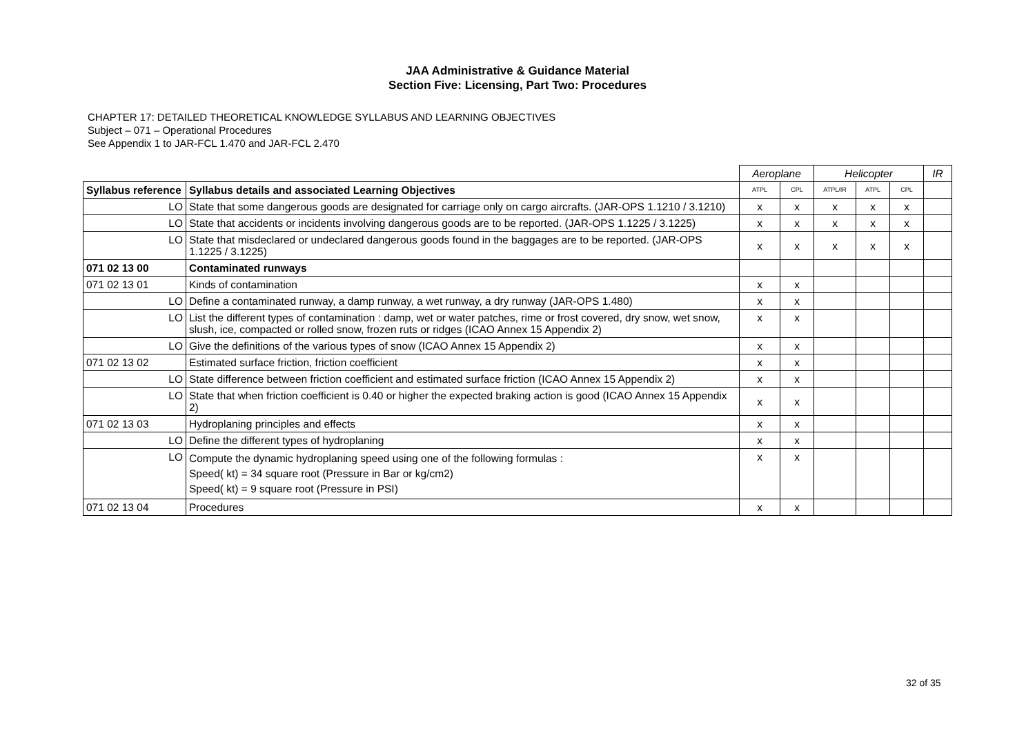JAA Administrative & Guidance Material
Section Five: Licensing, Part Two: Procedures
CHAPTER 17: DETAILED THEORETICAL KNOWLEDGE SYLLABUS AND LEARNING OBJECTIVES
Subject – 071 – Operational Procedures
See Appendix 1 to JAR-FCL 1.470 and JAR-FCL 2.470
| | | Aeroplane | | Helicopter | | | IR |
| Syllabus reference | Syllabus details and associated Learning Objectives | ATPL | CPL | ATPL/IR | ATPL | CPL | |
| LO | State that some dangerous goods are designated for carriage only on cargo aircrafts. (JAR-OPS 1.1210 / 3.1210) | x | x | x | x | x | |
| LO | State that accidents or incidents involving dangerous goods are to be reported. (JAR-OPS 1.1225 / 3.1225) | x | x | x | x | x | |
| LO | State that misdeclared or undeclared dangerous goods found in the baggages are to be reported. (JAR-OPS 1.1225 / 3.1225) | x | x | x | x | x | |
| 071 02 13 00 | Contaminated runways | | | | | | |
| 071 02 13 01 | Kinds of contamination | x | x | | | | |
| LO | Define a contaminated runway, a damp runway, a wet runway, a dry runway (JAR-OPS 1.480) | x | x | | | | |
| LO | List the different types of contamination : damp, wet or water patches, rime or frost covered, dry snow, wet snow, slush, ice, compacted or rolled snow, frozen ruts or ridges (ICAO Annex 15 Appendix 2) | x | x | | | | |
| LO | Give the definitions of the various types of snow (ICAO Annex 15 Appendix 2) | x | x | | | | |
| 071 02 13 02 | Estimated surface friction, friction coefficient | x | x | | | | |
| LO | State difference between friction coefficient and estimated surface friction (ICAO Annex 15 Appendix 2) | x | x | | | | |
| LO | State that when friction coefficient is 0.40 or higher the expected braking action is good (ICAO Annex 15 Appendix 2) | x | x | | | | |
| 071 02 13 03 | Hydroplaning principles and effects | x | x | | | | |
| LO | Define the different types of hydroplaning | x | x | | | | |
| LO | Compute the dynamic hydroplaning speed using one of the following formulas : Speed( kt) = 34 square root (Pressure in Bar or kg/cm2) Speed( kt) = 9 square root (Pressure in PSI) | x | x | | | | |
| 071 02 13 04 | Procedures | x | x | | | | |
32 of 35